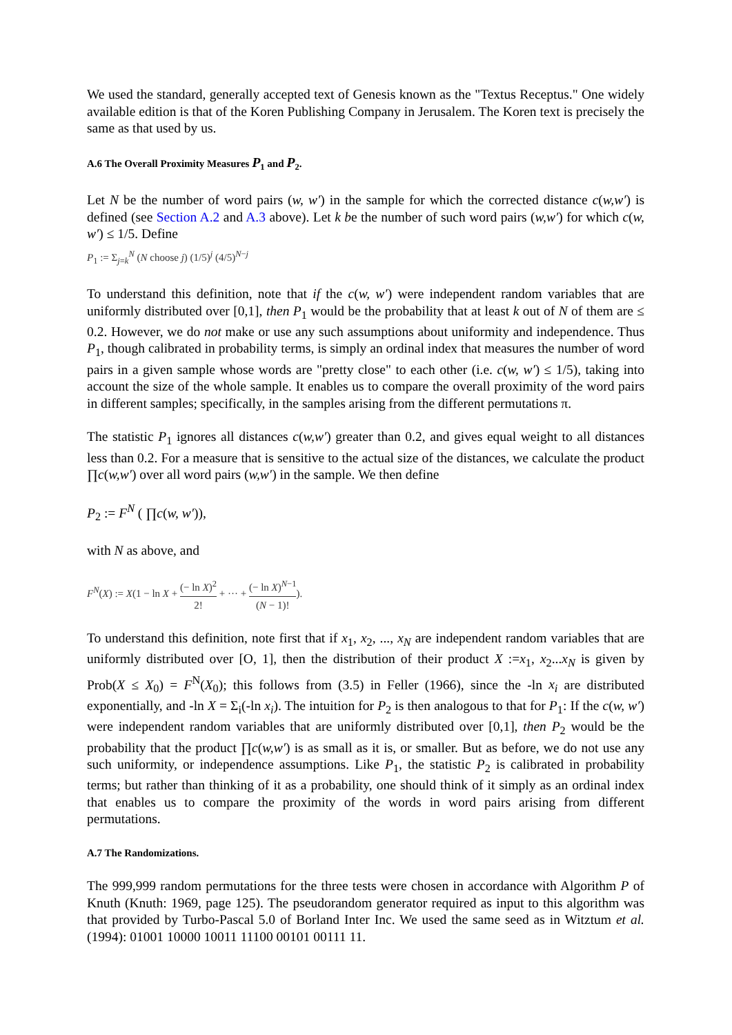We used the standard, generally accepted text of Genesis known as the "Textus Receptus." One widely available edition is that of the Koren Publishing Company in Jerusalem. The Koren text is precisely the same as that used by us.
A.6 The Overall Proximity Measures P<sub>1</sub> and P<sub>2</sub>.
Let N be the number of word pairs (w, w′) in the sample for which the corrected distance c(w,w′) is defined (see Section A.2 and A.3 above). Let k be the number of such word pairs (w,w′) for which c(w, w′) ≤ 1/5. Define
P<sub>1</sub> := Σ<sub>j=k</sub><sup>N</sup> (N choose j) (1/5)<sup>j</sup> (4/5)<sup>N−j</sup>
To understand this definition, note that if the c(w, w′) were independent random variables that are uniformly distributed over [0,1], then P<sub>1</sub> would be the probability that at least k out of N of them are ≤ 0.2. However, we do not make or use any such assumptions about uniformity and independence. Thus P<sub>1</sub>, though calibrated in probability terms, is simply an ordinal index that measures the number of word pairs in a given sample whose words are "pretty close" to each other (i.e. c(w, w′) ≤ 1/5), taking into account the size of the whole sample. It enables us to compare the overall proximity of the word pairs in different samples; specifically, in the samples arising from the different permutations π.
The statistic P<sub>1</sub> ignores all distances c(w,w′) greater than 0.2, and gives equal weight to all distances less than 0.2. For a measure that is sensitive to the actual size of the distances, we calculate the product ∏c(w,w′) over all word pairs (w,w′) in the sample. We then define
P<sub>2</sub> := F<sup>N</sup> ( ∏c(w, w′)),
with N as above, and
F<sup>N</sup>(X) := X(1 − ln X + (− ln X)<sup>2</sup> 2! + ··· + (− ln X)<sup>N−1</sup> (N − 1)!).
To understand this definition, note first that if x<sub>1</sub>, x<sub>2</sub>, ..., x<sub>N</sub> are independent random variables that are uniformly distributed over [O, 1], then the distribution of their product X :=x<sub>1</sub>, x<sub>2</sub>...x<sub>N</sub> is given by Prob(X ≤ X<sub>0</sub>) = F<sup>N</sup>(X<sub>0</sub>); this follows from (3.5) in Feller (1966), since the -ln x<sub>i</sub> are distributed exponentially, and -ln X = Σ<sub>i</sub>(-ln x<sub>i</sub>). The intuition for P<sub>2</sub> is then analogous to that for P<sub>1</sub>: If the c(w, w′) were independent random variables that are uniformly distributed over [0,1], then P<sub>2</sub> would be the probability that the product ∏c(w,w′) is as small as it is, or smaller. But as before, we do not use any such uniformity, or independence assumptions. Like P<sub>1</sub>, the statistic P<sub>2</sub> is calibrated in probability terms; but rather than thinking of it as a probability, one should think of it simply as an ordinal index that enables us to compare the proximity of the words in word pairs arising from different permutations.
A.7 The Randomizations.
The 999,999 random permutations for the three tests were chosen in accordance with Algorithm P of Knuth (Knuth: 1969, page 125). The pseudorandom generator required as input to this algorithm was that provided by Turbo-Pascal 5.0 of Borland Inter Inc. We used the same seed as in Witztum et al. (1994): 01001 10000 10011 11100 00101 00111 11.